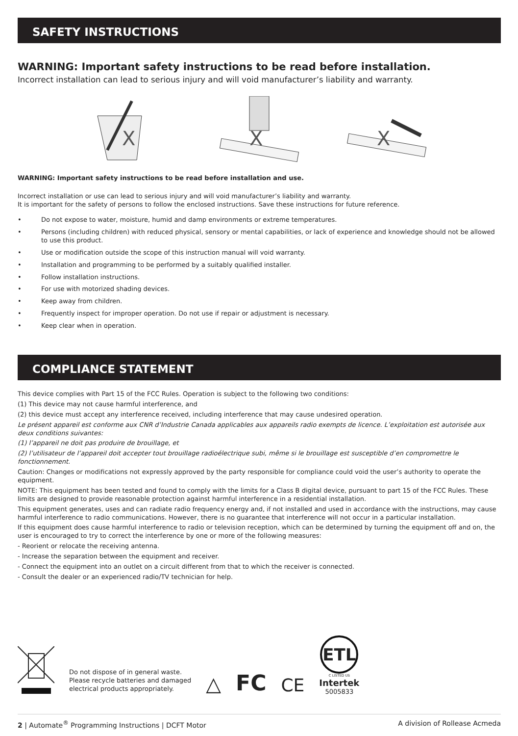SAFETY INSTRUCTIONS
WARNING: Important safety instructions to be read before installation.
Incorrect installation can lead to serious injury and will void manufacturer’s liability and warranty.
X
X
X
WARNING: Important safety instructions to be read before installation and use.
Incorrect installation or use can lead to serious injury and will void manufacturer’s liability and warranty.
It is important for the safety of persons to follow the enclosed instructions. Save these instructions for future reference.
• Do not expose to water, moisture, humid and damp environments or extreme temperatures.
• Persons (including children) with reduced physical, sensory or mental capabilities, or lack of experience and knowledge should not be allowed to use this product.
• Use or modification outside the scope of this instruction manual will void warranty.
• Installation and programming to be performed by a suitably qualified installer.
• Follow installation instructions.
• For use with motorized shading devices.
• Keep away from children.
• Frequently inspect for improper operation. Do not use if repair or adjustment is necessary.
• Keep clear when in operation.
COMPLIANCE STATEMENT
This device complies with Part 15 of the FCC Rules. Operation is subject to the following two conditions:
(1) This device may not cause harmful interference, and
(2) this device must accept any interference received, including interference that may cause undesired operation.
Le présent appareil est conforme aux CNR d’Industrie Canada applicables aux appareils radio exempts de licence. L’exploitation est autorisée aux deux conditions suivantes:
(1) l’appareil ne doit pas produire de brouillage, et
(2) l’utilisateur de l’appareil doit accepter tout brouillage radioélectrique subi, même si le brouillage est susceptible d’en compromettre le fonctionnement.
Caution: Changes or modifications not expressly approved by the party responsible for compliance could void the user’s authority to operate the equipment.
NOTE: This equipment has been tested and found to comply with the limits for a Class B digital device, pursuant to part 15 of the FCC Rules. These limits are designed to provide reasonable protection against harmful interference in a residential installation.
This equipment generates, uses and can radiate radio frequency energy and, if not installed and used in accordance with the instructions, may cause harmful interference to radio communications. However, there is no guarantee that interference will not occur in a particular installation.
If this equipment does cause harmful interference to radio or television reception, which can be determined by turning the equipment off and on, the user is encouraged to try to correct the interference by one or more of the following measures:
- Reorient or relocate the receiving antenna.
- Increase the separation between the equipment and receiver.
- Connect the equipment into an outlet on a circuit different from that to which the receiver is connected.
- Consult the dealer or an experienced radio/TV technician for help.
Do not dispose of in general waste.
Please recycle batteries and damaged
electrical products appropriately.
△ FC CE
ETL
C LISTED US
Intertek
5005833
2 | Automate<sup>®</sup> Programming Instructions | DCFT Motor A division of Rollease Acmeda